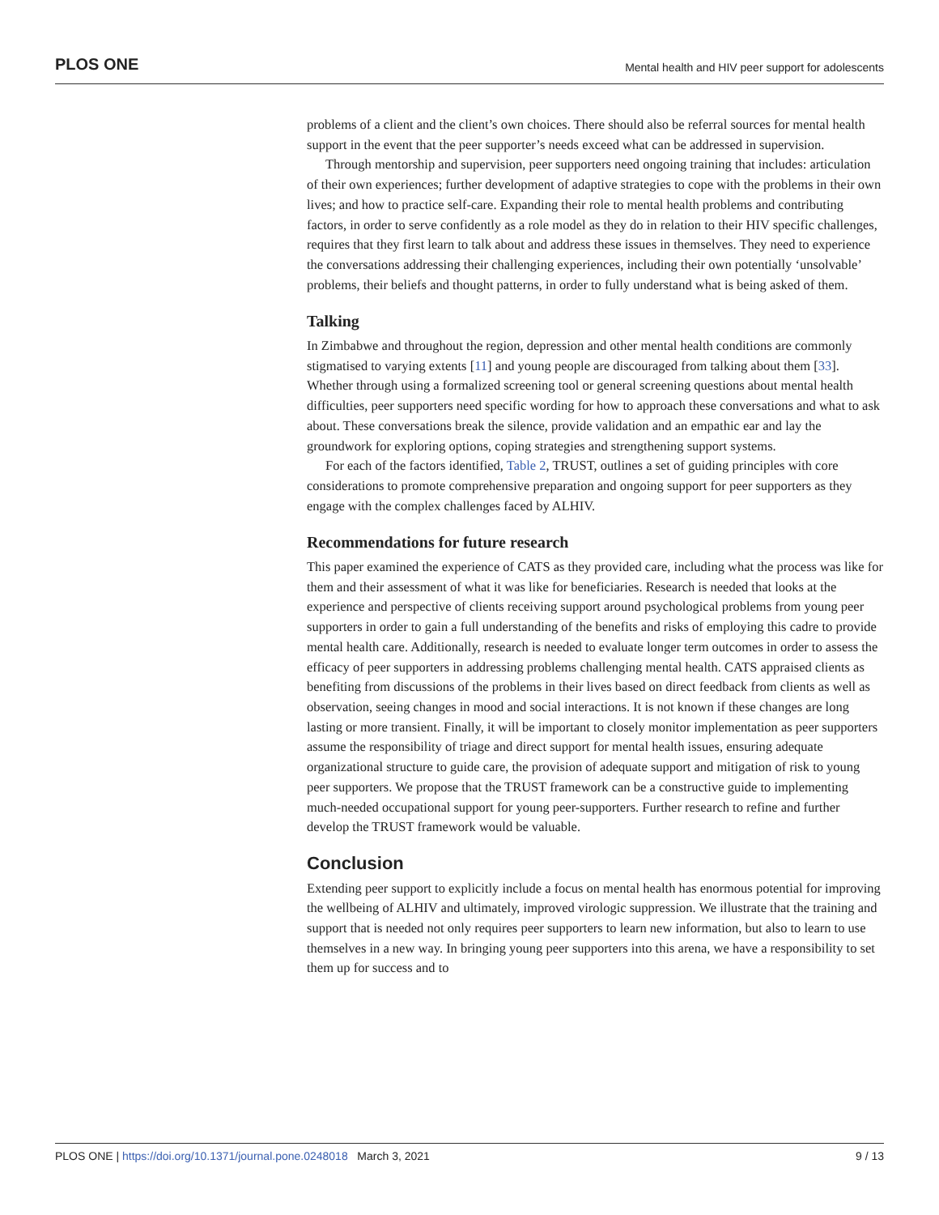PLOS ONE Mental health and HIV peer support for adolescents
problems of a client and the client’s own choices. There should also be referral sources for mental health support in the event that the peer supporter’s needs exceed what can be addressed in supervision.
Through mentorship and supervision, peer supporters need ongoing training that includes: articulation of their own experiences; further development of adaptive strategies to cope with the problems in their own lives; and how to practice self-care. Expanding their role to mental health problems and contributing factors, in order to serve confidently as a role model as they do in relation to their HIV specific challenges, requires that they first learn to talk about and address these issues in themselves. They need to experience the conversations addressing their challenging experiences, including their own potentially ‘unsolvable’ problems, their beliefs and thought patterns, in order to fully understand what is being asked of them.
Talking
In Zimbabwe and throughout the region, depression and other mental health conditions are commonly stigmatised to varying extents [11] and young people are discouraged from talking about them [33]. Whether through using a formalized screening tool or general screening questions about mental health difficulties, peer supporters need specific wording for how to approach these conversations and what to ask about. These conversations break the silence, provide validation and an empathic ear and lay the groundwork for exploring options, coping strategies and strengthening support systems.
For each of the factors identified, Table 2, TRUST, outlines a set of guiding principles with core considerations to promote comprehensive preparation and ongoing support for peer supporters as they engage with the complex challenges faced by ALHIV.
Recommendations for future research
This paper examined the experience of CATS as they provided care, including what the process was like for them and their assessment of what it was like for beneficiaries. Research is needed that looks at the experience and perspective of clients receiving support around psychological problems from young peer supporters in order to gain a full understanding of the benefits and risks of employing this cadre to provide mental health care. Additionally, research is needed to evaluate longer term outcomes in order to assess the efficacy of peer supporters in addressing problems challenging mental health. CATS appraised clients as benefiting from discussions of the problems in their lives based on direct feedback from clients as well as observation, seeing changes in mood and social interactions. It is not known if these changes are long lasting or more transient. Finally, it will be important to closely monitor implementation as peer supporters assume the responsibility of triage and direct support for mental health issues, ensuring adequate organizational structure to guide care, the provision of adequate support and mitigation of risk to young peer supporters. We propose that the TRUST framework can be a constructive guide to implementing much-needed occupational support for young peer-supporters. Further research to refine and further develop the TRUST framework would be valuable.
Conclusion
Extending peer support to explicitly include a focus on mental health has enormous potential for improving the wellbeing of ALHIV and ultimately, improved virologic suppression. We illustrate that the training and support that is needed not only requires peer supporters to learn new information, but also to learn to use themselves in a new way. In bringing young peer supporters into this arena, we have a responsibility to set them up for success and to
PLOS ONE | https://doi.org/10.1371/journal.pone.0248018 March 3, 2021 9 / 13